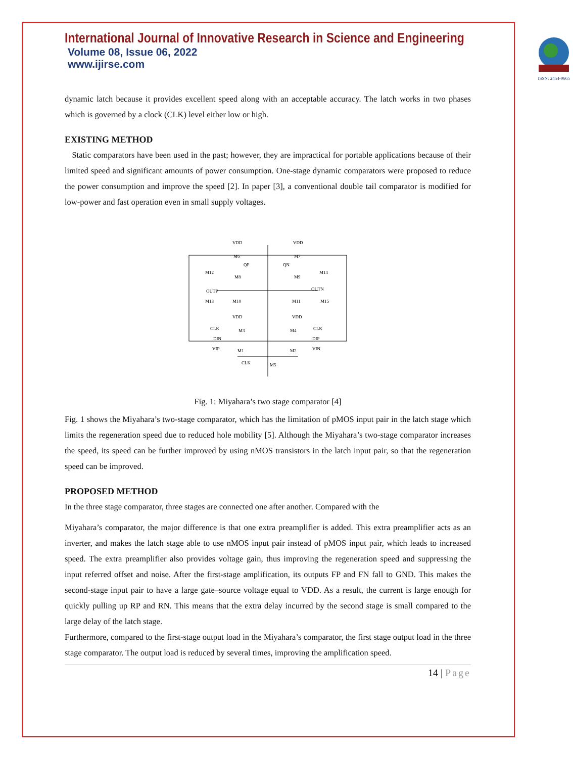International Journal of Innovative Research in Science and Engineering
Volume 08, Issue 06, 2022
www.ijirse.com
ISSN: 2454-9665
dynamic latch because it provides excellent speed along with an acceptable accuracy. The latch works in two phases which is governed by a clock (CLK) level either low or high.
EXISTING METHOD
Static comparators have been used in the past; however, they are impractical for portable applications because of their limited speed and significant amounts of power consumption. One-stage dynamic comparators were proposed to reduce the power consumption and improve the speed [2]. In paper [3], a conventional double tail comparator is modified for low-power and fast operation even in small supply voltages.
VDD
VDD
M6
M7
QP
QN
M12
M14
M8
M9
OUTP
OUTN
M13
M10
M11
M15
VDD
VDD
CLK
M3
M4
CLK
DIN
DIP
VIP
M1
M2
VIN
CLK
M5
Fig. 1: Miyahara’s two stage comparator [4]
Fig. 1 shows the Miyahara’s two-stage comparator, which has the limitation of pMOS input pair in the latch stage which limits the regeneration speed due to reduced hole mobility [5]. Although the Miyahara’s two-stage comparator increases the speed, its speed can be further improved by using nMOS transistors in the latch input pair, so that the regeneration speed can be improved.
PROPOSED METHOD
In the three stage comparator, three stages are connected one after another. Compared with the
Miyahara’s comparator, the major difference is that one extra preamplifier is added. This extra preamplifier acts as an inverter, and makes the latch stage able to use nMOS input pair instead of pMOS input pair, which leads to increased speed. The extra preamplifier also provides voltage gain, thus improving the regeneration speed and suppressing the input referred offset and noise. After the first-stage amplification, its outputs FP and FN fall to GND. This makes the second-stage input pair to have a large gate–source voltage equal to VDD. As a result, the current is large enough for quickly pulling up RP and RN. This means that the extra delay incurred by the second stage is small compared to the large delay of the latch stage.
Furthermore, compared to the first-stage output load in the Miyahara’s comparator, the first stage output load in the three stage comparator. The output load is reduced by several times, improving the amplification speed.
14 | Page